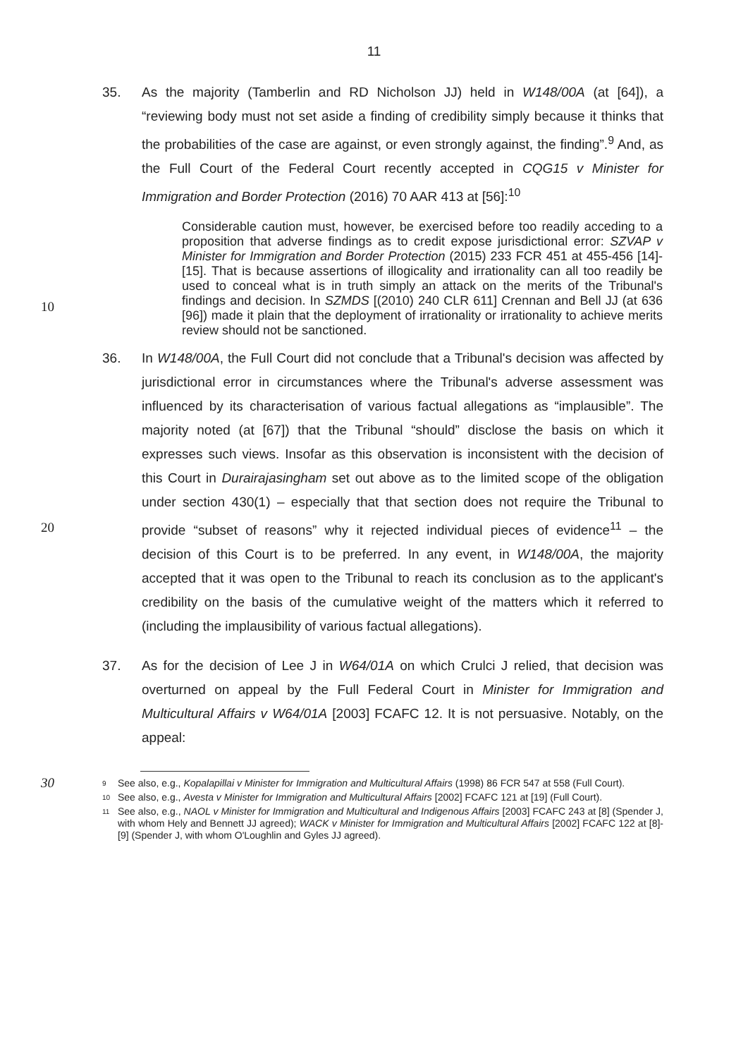11
35. As the majority (Tamberlin and RD Nicholson JJ) held in W148/00A (at [64]), a “reviewing body must not set aside a finding of credibility simply because it thinks that the probabilities of the case are against, or even strongly against, the finding”.<sup>9</sup> And, as the Full Court of the Federal Court recently accepted in CQG15 v Minister for Immigration and Border Protection (2016) 70 AAR 413 at [56]:<sup>10</sup>
Considerable caution must, however, be exercised before too readily acceding to a proposition that adverse findings as to credit expose jurisdictional error: SZVAP v Minister for Immigration and Border Protection (2015) 233 FCR 451 at 455-456 [14]-[15]. That is because assertions of
10
illogicality and irrationality can all too readily be used to conceal what is in truth simply an attack on the merits of the Tribunal's findings and decision. In SZMDS [(2010) 240 CLR 611] Crennan and Bell JJ (at 636 [96]) made it plain that the deployment of irrationality or irrationality to achieve merits review should not be sanctioned.
36. In W148/00A, the Full Court did not conclude that a Tribunal's decision was affected by jurisdictional error in circumstances where the Tribunal's adverse assessment was influenced by its characterisation of various factual allegations as “implausible”. The majority noted (at [67]) that the Tribunal “should” disclose the basis on which it expresses such views. Insofar as this observation is inconsistent
20
with the decision of this Court in Durairajasingham set out above as to the limited scope of the obligation under section 430(1) – especially that that section does not require the Tribunal to provide “subset of reasons” why it rejected individual pieces of evidence<sup>11</sup> – the decision of this Court is to be preferred. In any event, in W148/00A, the majority accepted that it was open to the Tribunal to reach its conclusion as to the applicant's credibility on the basis of the cumulative weight of the matters which it referred to (including the implausibility of various factual allegations).
37. As for the decision of Lee J in W64/01A on which Crulci J relied, that decision was overturned on appeal by the Full Federal Court in Minister for Immigration and
30
Multicultural Affairs v W64/01A [2003] FCAFC 12. It is not persuasive. Notably, on the appeal:
9 See also, e.g., Kopalapillai v Minister for Immigration and Multicultural Affairs (1998) 86 FCR 547 at 558 (Full Court).
10 See also, e.g., Avesta v Minister for Immigration and Multicultural Affairs [2002] FCAFC 121 at [19] (Full Court).
11 See also, e.g., NAOL v Minister for Immigration and Multicultural and Indigenous Affairs [2003] FCAFC 243 at [8] (Spender J, with whom Hely and Bennett JJ agreed); WACK v Minister for Immigration and Multicultural Affairs [2002] FCAFC 122 at [8]-[9] (Spender J, with whom O'Loughlin and Gyles JJ agreed).